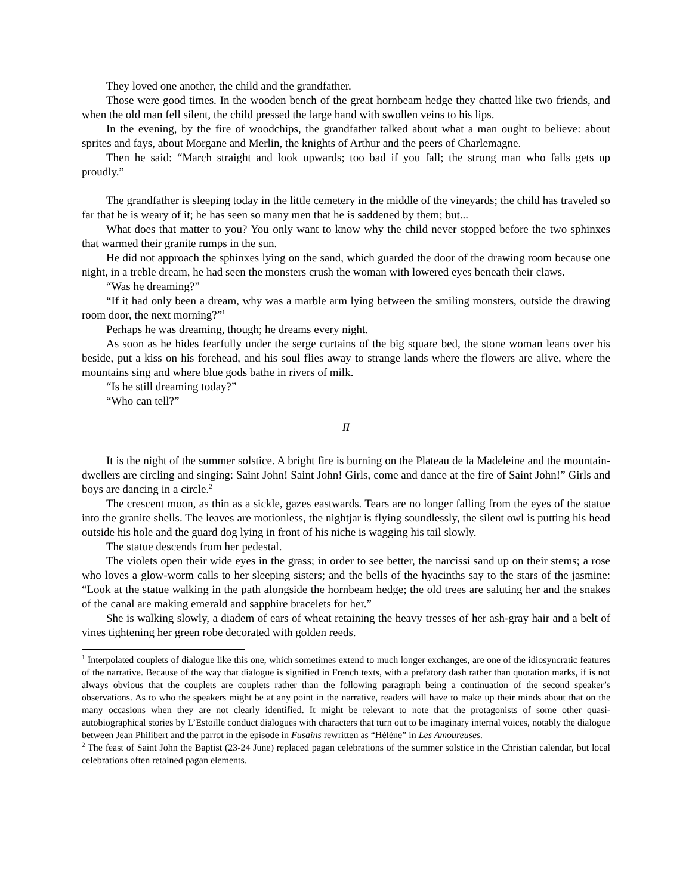They loved one another, the child and the grandfather.
Those were good times. In the wooden bench of the great hornbeam hedge they chatted like two friends, and when the old man fell silent, the child pressed the large hand with swollen veins to his lips.
In the evening, by the fire of woodchips, the grandfather talked about what a man ought to believe: about sprites and fays, about Morgane and Merlin, the knights of Arthur and the peers of Charlemagne.
Then he said: “March straight and look upwards; too bad if you fall; the strong man who falls gets up proudly.”
The grandfather is sleeping today in the little cemetery in the middle of the vineyards; the child has traveled so far that he is weary of it; he has seen so many men that he is saddened by them; but...
What does that matter to you? You only want to know why the child never stopped before the two sphinxes that warmed their granite rumps in the sun.
He did not approach the sphinxes lying on the sand, which guarded the door of the drawing room because one night, in a treble dream, he had seen the monsters crush the woman with lowered eyes beneath their claws.
“Was he dreaming?”
“If it had only been a dream, why was a marble arm lying between the smiling monsters, outside the drawing room door, the next morning?”<sup>1</sup>
Perhaps he was dreaming, though; he dreams every night.
As soon as he hides fearfully under the serge curtains of the big square bed, the stone woman leans over his beside, put a kiss on his forehead, and his soul flies away to strange lands where the flowers are alive, where the mountains sing and where blue gods bathe in rivers of milk.
“Is he still dreaming today?”
“Who can tell?”
II
It is the night of the summer solstice. A bright fire is burning on the Plateau de la Madeleine and the mountain-dwellers are circling and singing: Saint John! Saint John! Girls, come and dance at the fire of Saint John!” Girls and boys are dancing in a circle.<sup>2</sup>
The crescent moon, as thin as a sickle, gazes eastwards. Tears are no longer falling from the eyes of the statue into the granite shells. The leaves are motionless, the nightjar is flying soundlessly, the silent owl is putting his head outside his hole and the guard dog lying in front of his niche is wagging his tail slowly.
The statue descends from her pedestal.
The violets open their wide eyes in the grass; in order to see better, the narcissi sand up on their stems; a rose who loves a glow-worm calls to her sleeping sisters; and the bells of the hyacinths say to the stars of the jasmine: “Look at the statue walking in the path alongside the hornbeam hedge; the old trees are saluting her and the snakes of the canal are making emerald and sapphire bracelets for her.”
She is walking slowly, a diadem of ears of wheat retaining the heavy tresses of her ash-gray hair and a belt of vines tightening her green robe decorated with golden reeds.
<sup>1</sup> Interpolated couplets of dialogue like this one, which sometimes extend to much longer exchanges, are one of the idiosyncratic features of the narrative. Because of the way that dialogue is signified in French texts, with a prefatory dash rather than quotation marks, if is not always obvious that the couplets are couplets rather than the following paragraph being a continuation of the second speaker’s observations. As to who the speakers might be at any point in the narrative, readers will have to make up their minds about that on the many occasions when they are not clearly identified. It might be relevant to note that the protagonists of some other quasi-autobiographical stories by L’Estoille conduct dialogues with characters that turn out to be imaginary internal voices, notably the dialogue between Jean Philibert and the parrot in the episode in Fusains rewritten as “Hélène” in Les Amoureuses.
<sup>2</sup> The feast of Saint John the Baptist (23-24 June) replaced pagan celebrations of the summer solstice in the Christian calendar, but local celebrations often retained pagan elements.